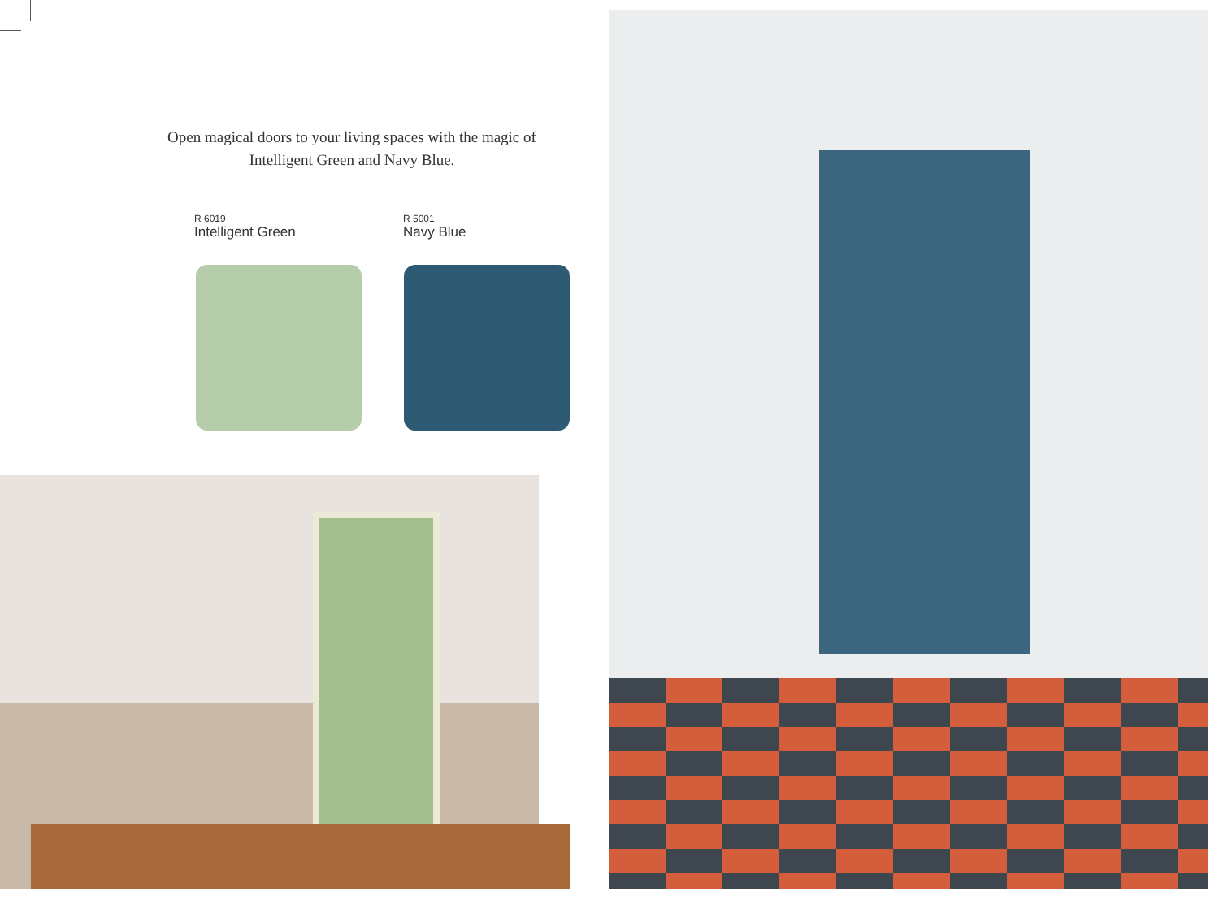Open magical doors to your living spaces with the magic of Intelligent Green and Navy Blue.
R 6019
Intelligent Green
R 5001
Navy Blue